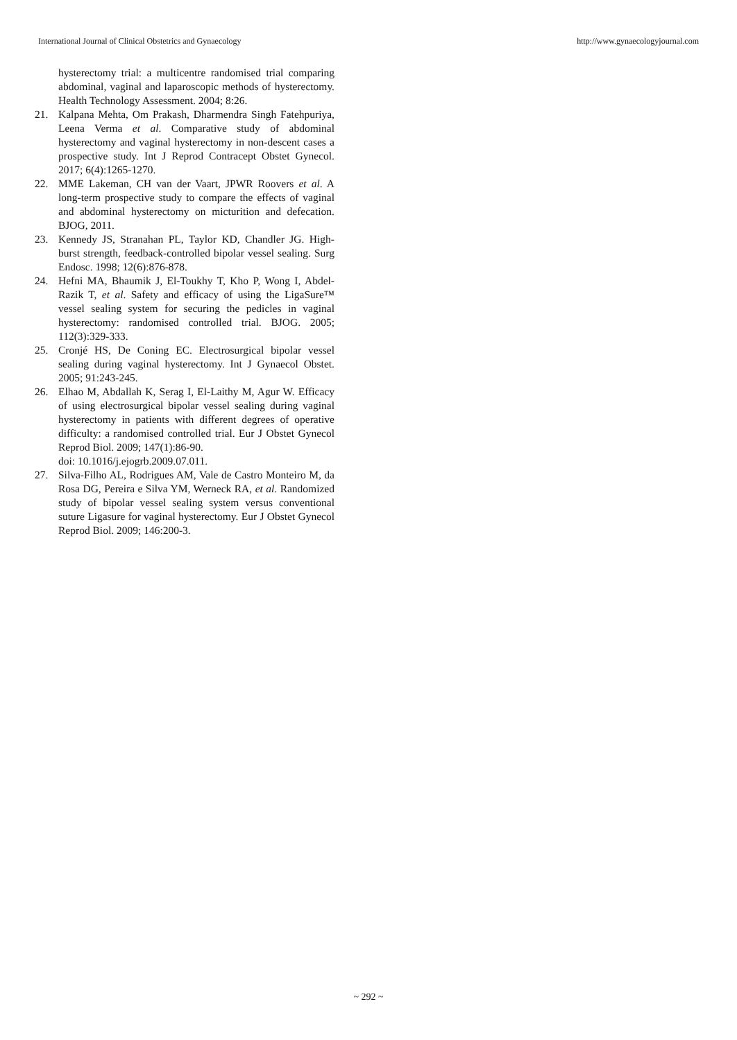International Journal of Clinical Obstetrics and Gynaecology http://www.gynaecologyjournal.com
hysterectomy trial: a multicentre randomised trial comparing abdominal, vaginal and laparoscopic methods of hysterectomy. Health Technology Assessment. 2004; 8:26.
21. Kalpana Mehta, Om Prakash, Dharmendra Singh Fatehpuriya, Leena Verma et al. Comparative study of abdominal hysterectomy and vaginal hysterectomy in non-descent cases a prospective study. Int J Reprod Contracept Obstet Gynecol. 2017; 6(4):1265-1270.
22. MME Lakeman, CH van der Vaart, JPWR Roovers et al. A long-term prospective study to compare the effects of vaginal and abdominal hysterectomy on micturition and defecation. BJOG, 2011.
23. Kennedy JS, Stranahan PL, Taylor KD, Chandler JG. High-burst strength, feedback-controlled bipolar vessel sealing. Surg Endosc. 1998; 12(6):876-878.
24. Hefni MA, Bhaumik J, El-Toukhy T, Kho P, Wong I, Abdel- Razik T, et al. Safety and efficacy of using the LigaSure™ vessel sealing system for securing the pedicles in vaginal hysterectomy: randomised controlled trial. BJOG. 2005; 112(3):329-333.
25. Cronjé HS, De Coning EC. Electrosurgical bipolar vessel sealing during vaginal hysterectomy. Int J Gynaecol Obstet. 2005; 91:243-245.
26. Elhao M, Abdallah K, Serag I, El-Laithy M, Agur W. Efficacy of using electrosurgical bipolar vessel sealing during vaginal hysterectomy in patients with different degrees of operative difficulty: a randomised controlled trial. Eur J Obstet Gynecol Reprod Biol. 2009; 147(1):86-90.
doi: 10.1016/j.ejogrb.2009.07.011.
27. Silva-Filho AL, Rodrigues AM, Vale de Castro Monteiro M, da Rosa DG, Pereira e Silva YM, Werneck RA, et al. Randomized study of bipolar vessel sealing system versus conventional suture Ligasure for vaginal hysterectomy. Eur J Obstet Gynecol Reprod Biol. 2009; 146:200-3.
~ 292 ~